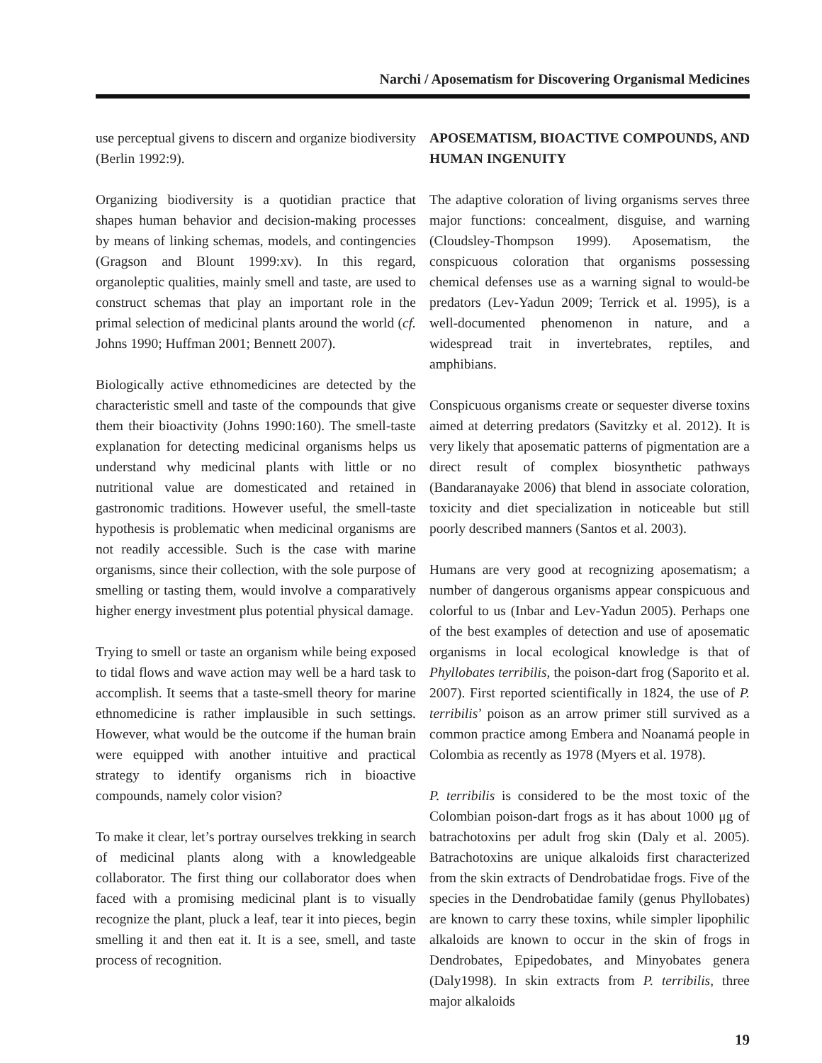Narchi / Aposematism for Discovering Organismal Medicines
use perceptual givens to discern and organize biodiversity (Berlin 1992:9).
Organizing biodiversity is a quotidian practice that shapes human behavior and decision-making processes by means of linking schemas, models, and contingencies (Gragson and Blount 1999:xv). In this regard, organoleptic qualities, mainly smell and taste, are used to construct schemas that play an important role in the primal selection of medicinal plants around the world (cf. Johns 1990; Huffman 2001; Bennett 2007).
Biologically active ethnomedicines are detected by the characteristic smell and taste of the compounds that give them their bioactivity (Johns 1990:160). The smell-taste explanation for detecting medicinal organisms helps us understand why medicinal plants with little or no nutritional value are domesticated and retained in gastronomic traditions. However useful, the smell-taste hypothesis is problematic when medicinal organisms are not readily accessible. Such is the case with marine organisms, since their collection, with the sole purpose of smelling or tasting them, would involve a comparatively higher energy investment plus potential physical damage.
Trying to smell or taste an organism while being exposed to tidal flows and wave action may well be a hard task to accomplish. It seems that a taste-smell theory for marine ethnomedicine is rather implausible in such settings. However, what would be the outcome if the human brain were equipped with another intuitive and practical strategy to identify organisms rich in bioactive compounds, namely color vision?
To make it clear, let’s portray ourselves trekking in search of medicinal plants along with a knowledgeable collaborator. The first thing our collaborator does when faced with a promising medicinal plant is to visually recognize the plant, pluck a leaf, tear it into pieces, begin smelling it and then eat it. It is a see, smell, and taste process of recognition.
APOSEMATISM, BIOACTIVE COMPOUNDS, AND HUMAN INGENUITY
The adaptive coloration of living organisms serves three major functions: concealment, disguise, and warning (Cloudsley-Thompson 1999). Aposematism, the conspicuous coloration that organisms possessing chemical defenses use as a warning signal to would-be predators (Lev-Yadun 2009; Terrick et al. 1995), is a well-documented phenomenon in nature, and a widespread trait in invertebrates, reptiles, and amphibians.
Conspicuous organisms create or sequester diverse toxins aimed at deterring predators (Savitzky et al. 2012). It is very likely that aposematic patterns of pigmentation are a direct result of complex biosynthetic pathways (Bandaranayake 2006) that blend in associate coloration, toxicity and diet specialization in noticeable but still poorly described manners (Santos et al. 2003).
Humans are very good at recognizing aposematism; a number of dangerous organisms appear conspicuous and colorful to us (Inbar and Lev-Yadun 2005). Perhaps one of the best examples of detection and use of aposematic organisms in local ecological knowledge is that of Phyllobates terribilis, the poison-dart frog (Saporito et al. 2007). First reported scientifically in 1824, the use of P. terribilis’ poison as an arrow primer still survived as a common practice among Embera and Noanamá people in Colombia as recently as 1978 (Myers et al. 1978).
P. terribilis is considered to be the most toxic of the Colombian poison-dart frogs as it has about 1000 μg of batrachotoxins per adult frog skin (Daly et al. 2005). Batrachotoxins are unique alkaloids first characterized from the skin extracts of Dendrobatidae frogs. Five of the species in the Dendrobatidae family (genus Phyllobates) are known to carry these toxins, while simpler lipophilic alkaloids are known to occur in the skin of frogs in Dendrobates, Epipedobates, and Minyobates genera (Daly1998). In skin extracts from P. terribilis, three major alkaloids
19